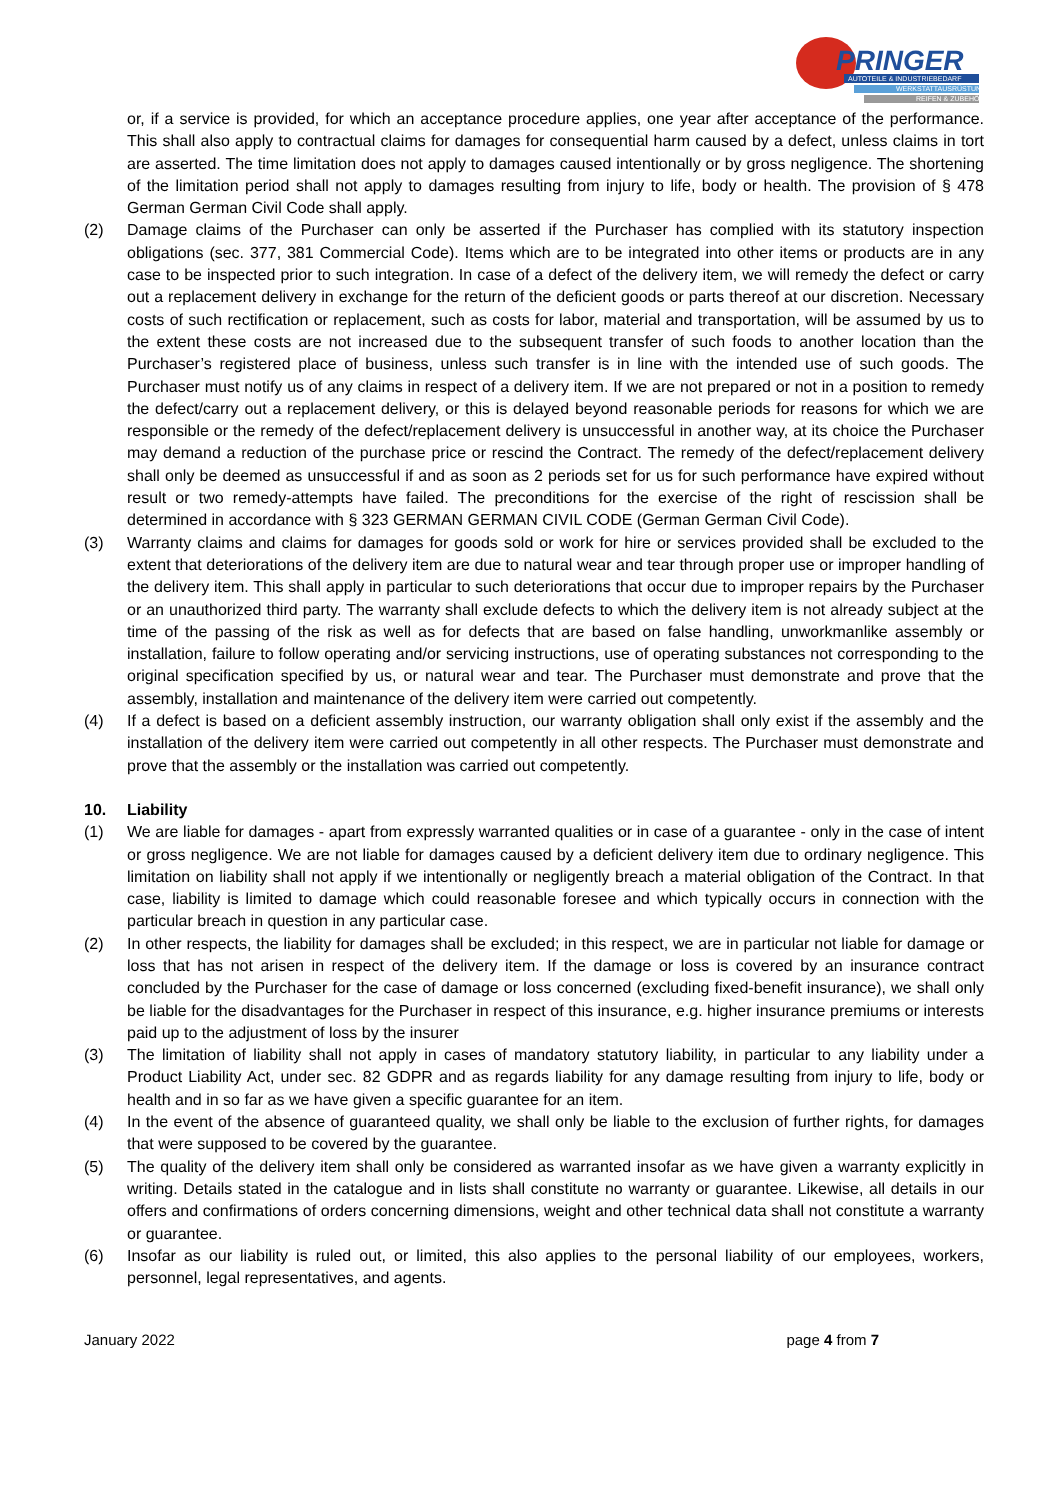PRINGER
AUTOTEILE & INDUSTRIEBEDARF
WERKSTATTAUSRÜSTUNG
REIFEN & ZUBEHÖR
or, if a service is provided, for which an acceptance procedure applies, one year after acceptance of the performance. This shall also apply to contractual claims for damages for consequential harm caused by a defect, unless claims in tort are asserted. The time limitation does not apply to damages caused intentionally or by gross negligence. The shortening of the limitation period shall not apply to damages resulting from injury to life, body or health. The provision of § 478 German German Civil Code shall apply.
(2) Damage claims of the Purchaser can only be asserted if the Purchaser has complied with its statutory inspection obligations (sec. 377, 381 Commercial Code). Items which are to be integrated into other items or products are in any case to be inspected prior to such integration. In case of a defect of the delivery item, we will remedy the defect or carry out a replacement delivery in exchange for the return of the deficient goods or parts thereof at our discretion. Necessary costs of such rectification or replacement, such as costs for labor, material and transportation, will be assumed by us to the extent these costs are not increased due to the subsequent transfer of such foods to another location than the Purchaser’s registered place of business, unless such transfer is in line with the intended use of such goods. The Purchaser must notify us of any claims in respect of a delivery item. If we are not prepared or not in a position to remedy the defect/carry out a replacement delivery, or this is delayed beyond reasonable periods for reasons for which we are responsible or the remedy of the defect/replacement delivery is unsuccessful in another way, at its choice the Purchaser may demand a reduction of the purchase price or rescind the Contract. The remedy of the defect/replacement delivery shall only be deemed as unsuccessful if and as soon as 2 periods set for us for such performance have expired without result or two remedy-attempts have failed. The preconditions for the exercise of the right of rescission shall be determined in accordance with § 323 GERMAN GERMAN CIVIL CODE (German German Civil Code).
(3) Warranty claims and claims for damages for goods sold or work for hire or services provided shall be excluded to the extent that deteriorations of the delivery item are due to natural wear and tear through proper use or improper handling of the delivery item. This shall apply in particular to such deteriorations that occur due to improper repairs by the Purchaser or an unauthorized third party. The warranty shall exclude defects to which the delivery item is not already subject at the time of the passing of the risk as well as for defects that are based on false handling, unworkmanlike assembly or installation, failure to follow operating and/or servicing instructions, use of operating substances not corresponding to the original specification specified by us, or natural wear and tear. The Purchaser must demonstrate and prove that the assembly, installation and maintenance of the delivery item were carried out competently.
(4) If a defect is based on a deficient assembly instruction, our warranty obligation shall only exist if the assembly and the installation of the delivery item were carried out competently in all other respects. The Purchaser must demonstrate and prove that the assembly or the installation was carried out competently.
10. Liability
(1) We are liable for damages - apart from expressly warranted qualities or in case of a guarantee - only in the case of intent or gross negligence. We are not liable for damages caused by a deficient delivery item due to ordinary negligence. This limitation on liability shall not apply if we intentionally or negligently breach a material obligation of the Contract. In that case, liability is limited to damage which could reasonable foresee and which typically occurs in connection with the particular breach in question in any particular case.
(2) In other respects, the liability for damages shall be excluded; in this respect, we are in particular not liable for damage or loss that has not arisen in respect of the delivery item. If the damage or loss is covered by an insurance contract concluded by the Purchaser for the case of damage or loss concerned (excluding fixed-benefit insurance), we shall only be liable for the disadvantages for the Purchaser in respect of this insurance, e.g. higher insurance premiums or interests paid up to the adjustment of loss by the insurer
(3) The limitation of liability shall not apply in cases of mandatory statutory liability, in particular to any liability under a Product Liability Act, under sec. 82 GDPR and as regards liability for any damage resulting from injury to life, body or health and in so far as we have given a specific guarantee for an item.
(4) In the event of the absence of guaranteed quality, we shall only be liable to the exclusion of further rights, for damages that were supposed to be covered by the guarantee.
(5) The quality of the delivery item shall only be considered as warranted insofar as we have given a warranty explicitly in writing. Details stated in the catalogue and in lists shall constitute no warranty or guarantee. Likewise, all details in our offers and confirmations of orders concerning dimensions, weight and other technical data shall not constitute a warranty or guarantee.
(6) Insofar as our liability is ruled out, or limited, this also applies to the personal liability of our employees, workers, personnel, legal representatives, and agents.
January 2022 page 4 from 7